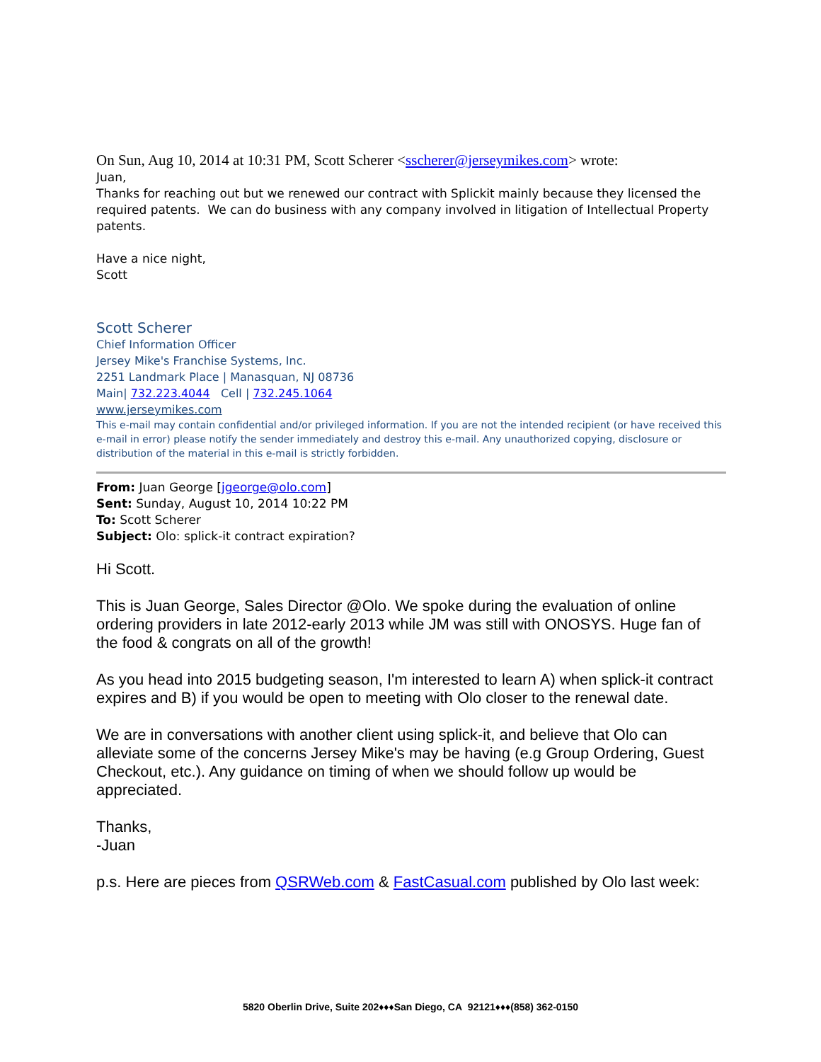On Sun, Aug 10, 2014 at 10:31 PM, Scott Scherer <sscherer@jerseymikes.com> wrote:
Juan,
Thanks for reaching out but we renewed our contract with Splickit mainly because they licensed the required patents. We can do business with any company involved in litigation of Intellectual Property patents.
Have a nice night,
Scott
Scott Scherer
Chief Information Officer
Jersey Mike's Franchise Systems, Inc.
2251 Landmark Place | Manasquan, NJ 08736
Main| 732.223.4044 Cell | 732.245.1064
www.jerseymikes.com
This e-mail may contain confidential and/or privileged information. If you are not the intended recipient (or have received this e-mail in error) please notify the sender immediately and destroy this e-mail. Any unauthorized copying, disclosure or distribution of the material in this e-mail is strictly forbidden.
From: Juan George [jgeorge@olo.com]
Sent: Sunday, August 10, 2014 10:22 PM
To: Scott Scherer
Subject: Olo: splick-it contract expiration?
Hi Scott.
This is Juan George, Sales Director @Olo. We spoke during the evaluation of online ordering providers in late 2012-early 2013 while JM was still with ONOSYS. Huge fan of the food & congrats on all of the growth!
As you head into 2015 budgeting season, I'm interested to learn A) when splick-it contract expires and B) if you would be open to meeting with Olo closer to the renewal date.
We are in conversations with another client using splick-it, and believe that Olo can alleviate some of the concerns Jersey Mike's may be having (e.g Group Ordering, Guest Checkout, etc.). Any guidance on timing of when we should follow up would be appreciated.
Thanks,
-Juan
p.s. Here are pieces from QSRWeb.com & FastCasual.com published by Olo last week:
5820 Oberlin Drive, Suite 202♦♦♦San Diego, CA 92121♦♦♦(858) 362-0150